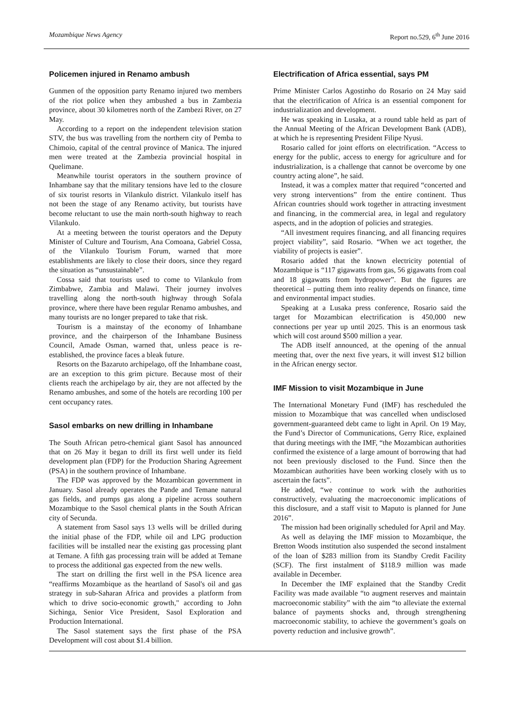Mozambique News Agency Report no.529, 6<sup>th</sup> June 2016
Policemen injured in Renamo ambush
Gunmen of the opposition party Renamo injured two members of the riot police when they ambushed a bus in Zambezia province, about 30 kilometres north of the Zambezi River, on 27 May.
According to a report on the independent television station STV, the bus was travelling from the northern city of Pemba to Chimoio, capital of the central province of Manica. The injured men were treated at the Zambezia provincial hospital in Quelimane.
Meanwhile tourist operators in the southern province of Inhambane say that the military tensions have led to the closure of six tourist resorts in Vilankulo district. Vilankulo itself has not been the stage of any Renamo activity, but tourists have become reluctant to use the main north-south highway to reach Vilankulo.
At a meeting between the tourist operators and the Deputy Minister of Culture and Tourism, Ana Comoana, Gabriel Cossa, of the Vilankulo Tourism Forum, warned that more establishments are likely to close their doors, since they regard the situation as “unsustainable”.
Cossa said that tourists used to come to Vilankulo from Zimbabwe, Zambia and Malawi. Their journey involves travelling along the north-south highway through Sofala province, where there have been regular Renamo ambushes, and many tourists are no longer prepared to take that risk.
Tourism is a mainstay of the economy of Inhambane province, and the chairperson of the Inhambane Business Council, Amade Osman, warned that, unless peace is re-established, the province faces a bleak future.
Resorts on the Bazaruto archipelago, off the Inhambane coast, are an exception to this grim picture. Because most of their clients reach the archipelago by air, they are not affected by the Renamo ambushes, and some of the hotels are recording 100 per cent occupancy rates.
Sasol embarks on new drilling in Inhambane
The South African petro-chemical giant Sasol has announced that on 26 May it began to drill its first well under its field development plan (FDP) for the Production Sharing Agreement (PSA) in the southern province of Inhambane.
The FDP was approved by the Mozambican government in January. Sasol already operates the Pande and Temane natural gas fields, and pumps gas along a pipeline across southern Mozambique to the Sasol chemical plants in the South African city of Secunda.
A statement from Sasol says 13 wells will be drilled during the initial phase of the FDP, while oil and LPG production facilities will be installed near the existing gas processing plant at Temane. A fifth gas processing train will be added at Temane to process the additional gas expected from the new wells.
The start on drilling the first well in the PSA licence area “reaffirms Mozambique as the heartland of Sasol's oil and gas strategy in sub-Saharan Africa and provides a platform from which to drive socio-economic growth," according to John Sichinga, Senior Vice President, Sasol Exploration and Production International.
The Sasol statement says the first phase of the PSA Development will cost about $1.4 billion.
Electrification of Africa essential, says PM
Prime Minister Carlos Agostinho do Rosario on 24 May said that the electrification of Africa is an essential component for industrialization and development.
He was speaking in Lusaka, at a round table held as part of the Annual Meeting of the African Development Bank (ADB), at which he is representing President Filipe Nyusi.
Rosario called for joint efforts on electrification. “Access to energy for the public, access to energy for agriculture and for industrialization, is a challenge that cannot be overcome by one country acting alone”, he said.
Instead, it was a complex matter that required “concerted and very strong interventions” from the entire continent. Thus African countries should work together in attracting investment and financing, in the commercial area, in legal and regulatory aspects, and in the adoption of policies and strategies.
“All investment requires financing, and all financing requires project viability”, said Rosario. “When we act together, the viability of projects is easier”.
Rosario added that the known electricity potential of Mozambique is “117 gigawatts from gas, 56 gigawatts from coal and 18 gigawatts from hydropower”. But the figures are theoretical – putting them into reality depends on finance, time and environmental impact studies.
Speaking at a Lusaka press conference, Rosario said the target for Mozambican electrification is 450,000 new connections per year up until 2025. This is an enormous task which will cost around $500 million a year.
The ADB itself announced, at the opening of the annual meeting that, over the next five years, it will invest $12 billion in the African energy sector.
IMF Mission to visit Mozambique in June
The International Monetary Fund (IMF) has rescheduled the mission to Mozambique that was cancelled when undisclosed government-guaranteed debt came to light in April. On 19 May, the Fund’s Director of Communications, Gerry Rice, explained that during meetings with the IMF, “the Mozambican authorities confirmed the existence of a large amount of borrowing that had not been previously disclosed to the Fund. Since then the Mozambican authorities have been working closely with us to ascertain the facts”.
He added, “we continue to work with the authorities constructively, evaluating the macroeconomic implications of this disclosure, and a staff visit to Maputo is planned for June 2016”.
The mission had been originally scheduled for April and May.
As well as delaying the IMF mission to Mozambique, the Bretton Woods institution also suspended the second instalment of the loan of $283 million from its Standby Credit Facility (SCF). The first instalment of $118.9 million was made available in December.
In December the IMF explained that the Standby Credit Facility was made available “to augment reserves and maintain macroeconomic stability” with the aim “to alleviate the external balance of payments shocks and, through strengthening macroeconomic stability, to achieve the government’s goals on poverty reduction and inclusive growth”.